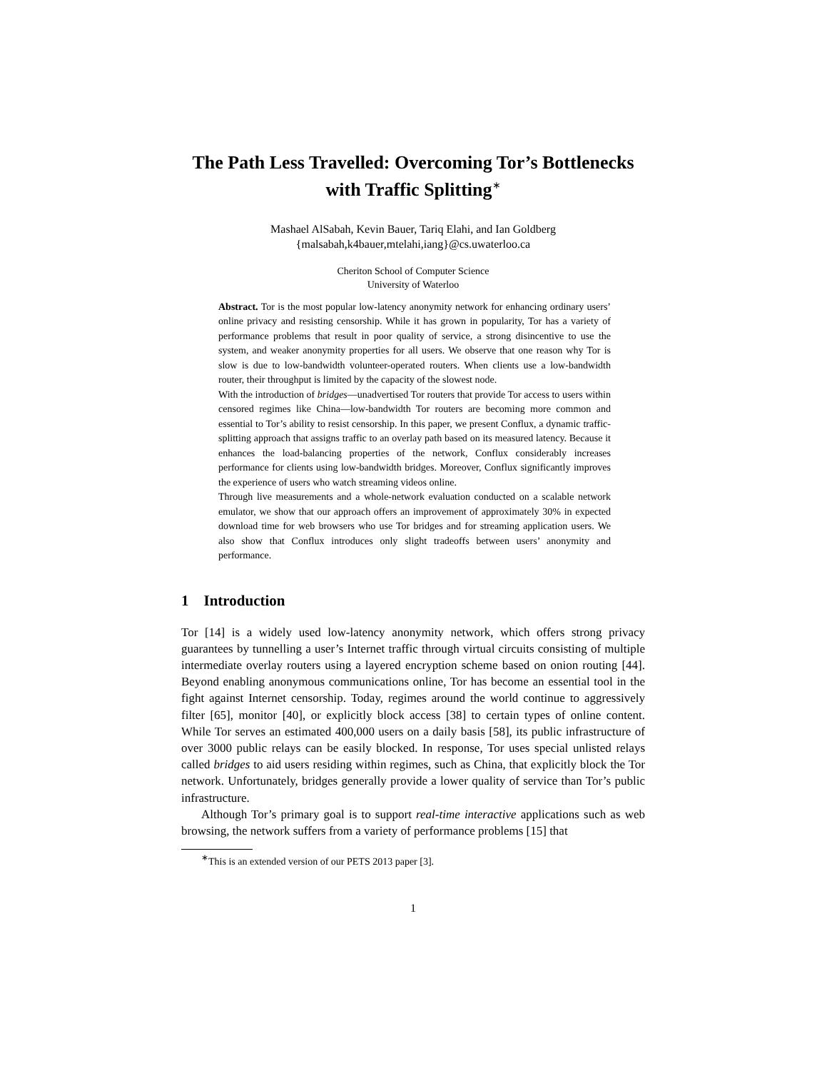The Path Less Travelled: Overcoming Tor’s Bottlenecks with Traffic Splitting<sup>∗</sup>
Mashael AlSabah, Kevin Bauer, Tariq Elahi, and Ian Goldberg
{malsabah,k4bauer,mtelahi,iang}@cs.uwaterloo.ca
Cheriton School of Computer Science
University of Waterloo
Abstract. Tor is the most popular low-latency anonymity network for enhancing ordinary users’ online privacy and resisting censorship. While it has grown in popularity, Tor has a variety of performance problems that result in poor quality of service, a strong disincentive to use the system, and weaker anonymity properties for all users. We observe that one reason why Tor is slow is due to low-bandwidth volunteer-operated routers. When clients use a low-bandwidth router, their throughput is limited by the capacity of the slowest node.
With the introduction of bridges—unadvertised Tor routers that provide Tor access to users within censored regimes like China—low-bandwidth Tor routers are becoming more common and essential to Tor’s ability to resist censorship. In this paper, we present Conflux, a dynamic traffic-splitting approach that assigns traffic to an overlay path based on its measured latency. Because it enhances the load-balancing properties of the network, Conflux considerably increases performance for clients using low-bandwidth bridges. Moreover, Conflux significantly improves the experience of users who watch streaming videos online.
Through live measurements and a whole-network evaluation conducted on a scalable network emulator, we show that our approach offers an improvement of approximately 30% in expected download time for web browsers who use Tor bridges and for streaming application users. We also show that Conflux introduces only slight tradeoffs between users’ anonymity and performance.
1 Introduction
Tor [14] is a widely used low-latency anonymity network, which offers strong privacy guarantees by tunnelling a user’s Internet traffic through virtual circuits consisting of multiple intermediate overlay routers using a layered encryption scheme based on onion routing [44]. Beyond enabling anonymous communications online, Tor has become an essential tool in the fight against Internet censorship. Today, regimes around the world continue to aggressively filter [65], monitor [40], or explicitly block access [38] to certain types of online content. While Tor serves an estimated 400,000 users on a daily basis [58], its public infrastructure of over 3000 public relays can be easily blocked. In response, Tor uses special unlisted relays called bridges to aid users residing within regimes, such as China, that explicitly block the Tor network. Unfortunately, bridges generally provide a lower quality of service than Tor’s public infrastructure.
Although Tor’s primary goal is to support real-time interactive applications such as web browsing, the network suffers from a variety of performance problems [15] that
<sup>∗</sup>This is an extended version of our PETS 2013 paper [3].
1